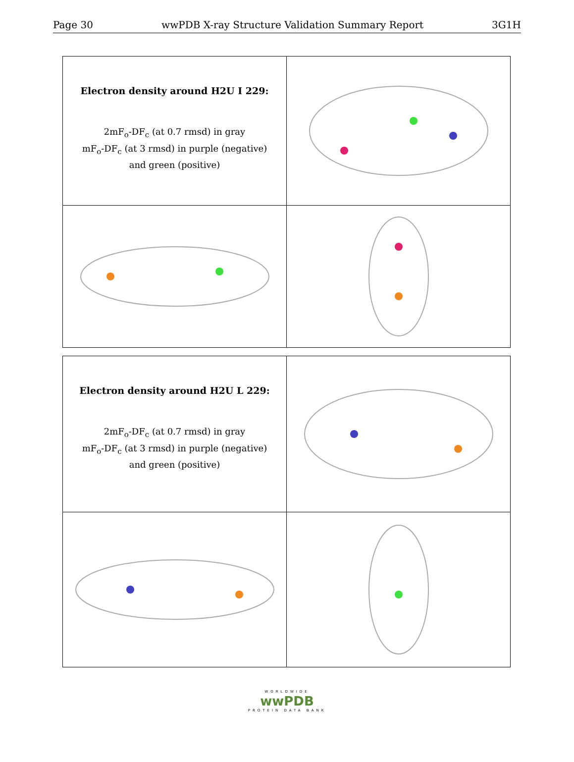Page 30 wwPDB X-ray Structure Validation Summary Report 3G1H
| Electron density around H2U I 229: 2mF<sub>o</sub>-DF<sub>c</sub> (at 0.7 rmsd) in gray mF<sub>o</sub>-DF<sub>c</sub> (at 3 rmsd) in purple (negative) and green (positive) | |
| Electron density around H2U L 229: 2mF<sub>o</sub>-DF<sub>c</sub> (at 0.7 rmsd) in gray mF<sub>o</sub>-DF<sub>c</sub> (at 3 rmsd) in purple (negative) and green (positive) | |
WORLDWIDE
wwPDB
PROTEIN DATA BANK